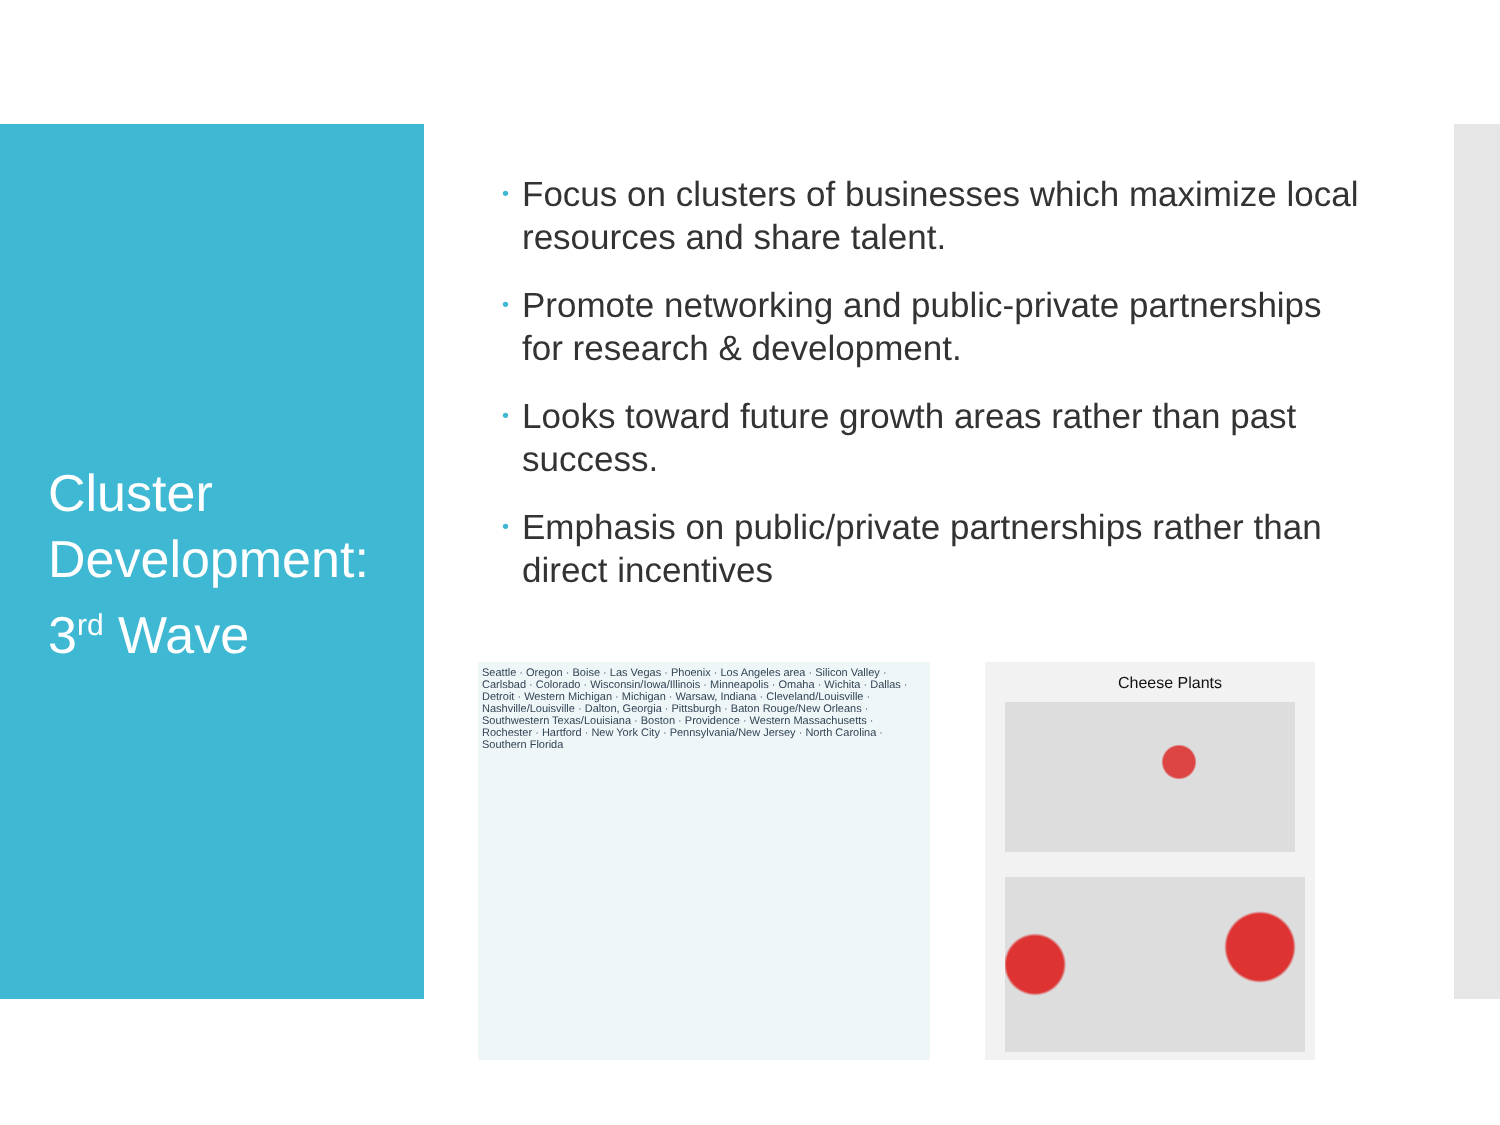Cluster
Development:
3<sup>rd</sup> Wave
• Focus on clusters of businesses which maximize local resources and share talent.
• Promote networking and public-private partnerships for research & development.
• Looks toward future growth areas rather than past success.
• Emphasis on public/private partnerships rather than direct incentives
Seattle · Oregon · Boise · Las Vegas · Phoenix · Los Angeles area · Silicon Valley · Carlsbad · Colorado · Wisconsin/Iowa/Illinois · Minneapolis · Omaha · Wichita · Dallas · Detroit · Western Michigan · Michigan · Warsaw, Indiana · Cleveland/Louisville · Nashville/Louisville · Dalton, Georgia · Pittsburgh · Baton Rouge/New Orleans · Southwestern Texas/Louisiana · Boston · Providence · Western Massachusetts · Rochester · Hartford · New York City · Pennsylvania/New Jersey · North Carolina · Southern Florida
Cheese Plants